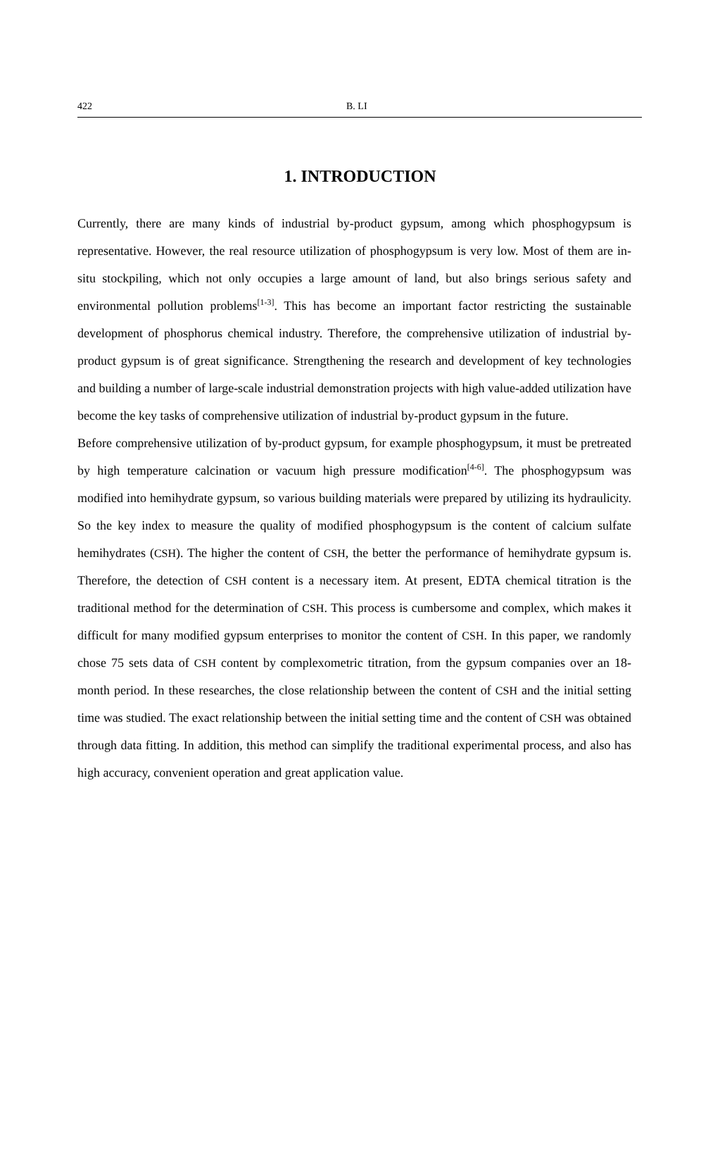422 B. LI
1. INTRODUCTION
Currently, there are many kinds of industrial by-product gypsum, among which phosphogypsum is representative. However, the real resource utilization of phosphogypsum is very low. Most of them are in-situ stockpiling, which not only occupies a large amount of land, but also brings serious safety and environmental pollution problems<sup>[1-3]</sup>. This has become an important factor restricting the sustainable development of phosphorus chemical industry. Therefore, the comprehensive utilization of industrial by-product gypsum is of great significance. Strengthening the research and development of key technologies and building a number of large-scale industrial demonstration projects with high value-added utilization have become the key tasks of comprehensive utilization of industrial by-product gypsum in the future.
Before comprehensive utilization of by-product gypsum, for example phosphogypsum, it must be pretreated by high temperature calcination or vacuum high pressure modification<sup>[4-6]</sup>. The phosphogypsum was modified into hemihydrate gypsum, so various building materials were prepared by utilizing its hydraulicity. So the key index to measure the quality of modified phosphogypsum is the content of calcium sulfate hemihydrates (CSH). The higher the content of CSH, the better the performance of hemihydrate gypsum is. Therefore, the detection of CSH content is a necessary item. At present, EDTA chemical titration is the traditional method for the determination of CSH. This process is cumbersome and complex, which makes it difficult for many modified gypsum enterprises to monitor the content of CSH. In this paper, we randomly chose 75 sets data of CSH content by complexometric titration, from the gypsum companies over an 18-month period. In these researches, the close relationship between the content of CSH and the initial setting time was studied. The exact relationship between the initial setting time and the content of CSH was obtained through data fitting. In addition, this method can simplify the traditional experimental process, and also has high accuracy, convenient operation and great application value.